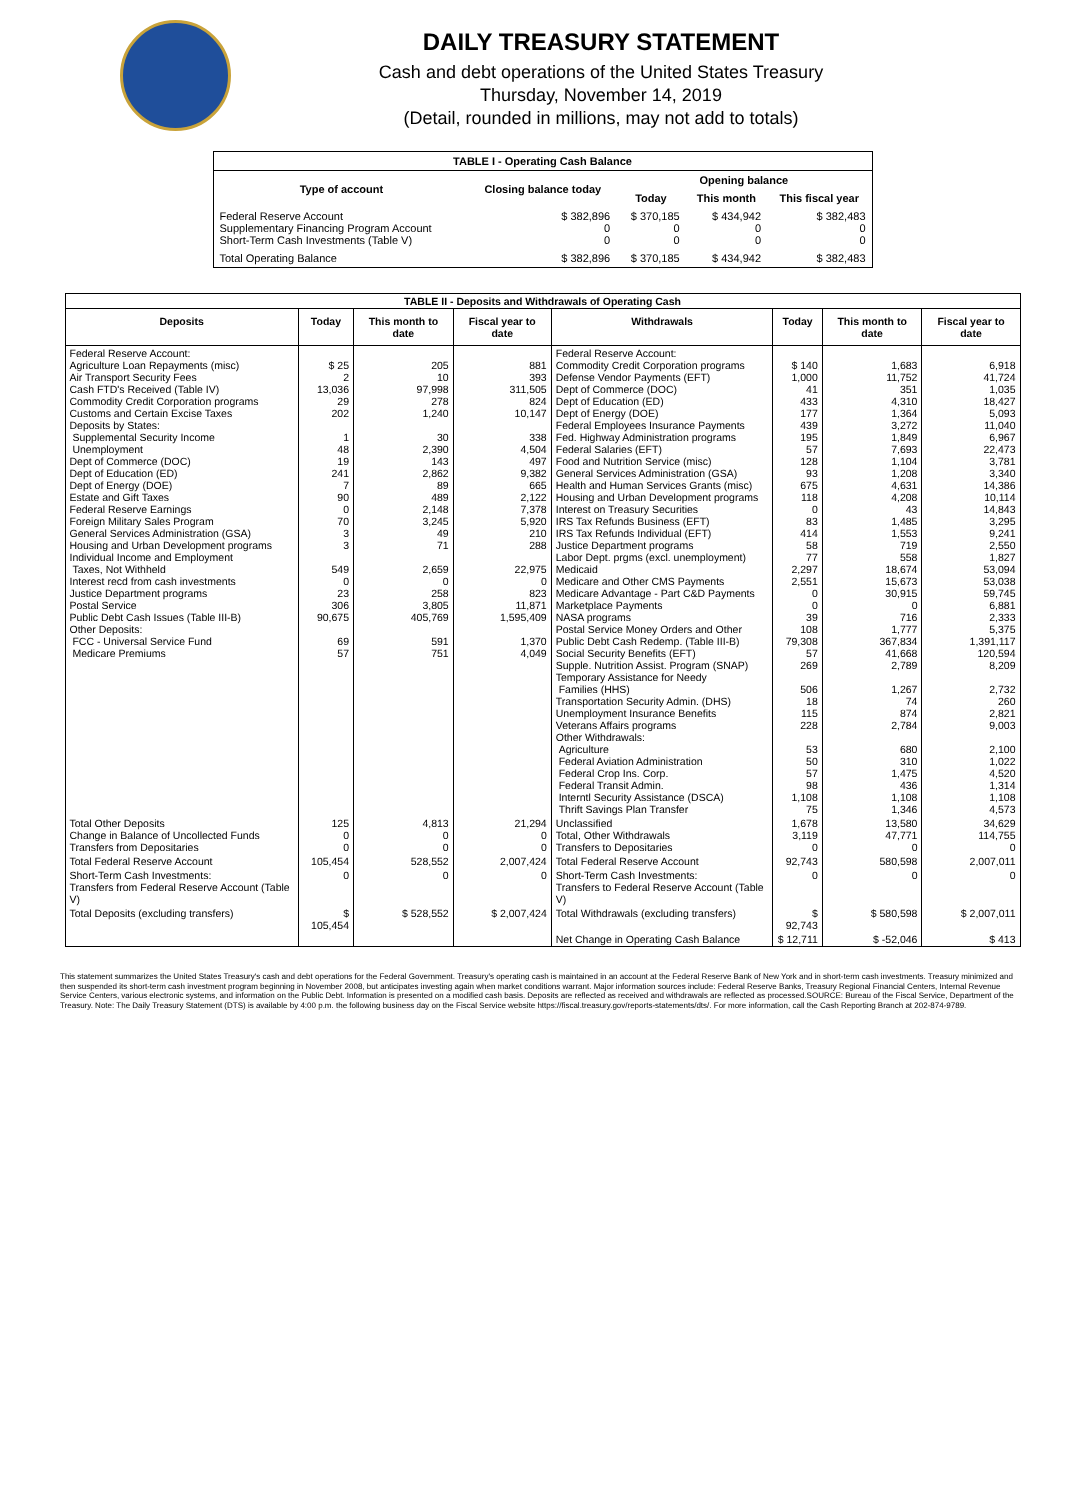DAILY TREASURY STATEMENT
Cash and debt operations of the United States Treasury
Thursday, November 14, 2019
(Detail, rounded in millions, may not add to totals)
| TABLE I - Operating Cash Balance | | | | |
| Type of account | Closing balance today | Opening balance | | |
| | | Today | This month | This fiscal year |
| Federal Reserve Account Supplementary Financing Program Account Short-Term Cash Investments (Table V) | $ 382,896 0 0 | $ 370,185 0 0 | $ 434,942 0 0 | $ 382,483 0 0 |
| Total Operating Balance | $ 382,896 | $ 370,185 | $ 434,942 | $ 382,483 |
| TABLE II - Deposits and Withdrawals of Operating Cash | | | | | | | |
| Deposits | Today | This month to date | Fiscal year to date | Withdrawals | Today | This month to date | Fiscal year to date |
| Federal Reserve Account: Agriculture Loan Repayments (misc) Air Transport Security Fees Cash FTD's Received (Table IV) Commodity Credit Corporation programs Customs and Certain Excise Taxes Deposits by States: Supplemental Security Income Unemployment Dept of Commerce (DOC) Dept of Education (ED) Dept of Energy (DOE) Estate and Gift Taxes Federal Reserve Earnings Foreign Military Sales Program General Services Administration (GSA) Housing and Urban Development programs Individual Income and Employment Taxes, Not Withheld Interest recd from cash investments Justice Department programs Postal Service Public Debt Cash Issues (Table III-B) Other Deposits: FCC - Universal Service Fund Medicare Premiums | $ 25 2 13,036 29 202 1 48 19 241 7 90 0 70 3 3 549 0 23 306 90,675 69 57 | 205 10 97,998 278 1,240 30 2,390 143 2,862 89 489 2,148 3,245 49 71 2,659 0 258 3,805 405,769 591 751 | 881 393 311,505 824 10,147 338 4,504 497 9,382 665 2,122 7,378 5,920 210 288 22,975 0 823 11,871 1,595,409 1,370 4,049 | Federal Reserve Account: Commodity Credit Corporation programs Defense Vendor Payments (EFT) Dept of Commerce (DOC) Dept of Education (ED) Dept of Energy (DOE) Federal Employees Insurance Payments Fed. Highway Administration programs Federal Salaries (EFT) Food and Nutrition Service (misc) General Services Administration (GSA) Health and Human Services Grants (misc) Housing and Urban Development programs Interest on Treasury Securities IRS Tax Refunds Business (EFT) IRS Tax Refunds Individual (EFT) Justice Department programs Labor Dept. prgms (excl. unemployment) Medicaid Medicare and Other CMS Payments Medicare Advantage - Part C&D Payments Marketplace Payments NASA programs Postal Service Money Orders and Other Public Debt Cash Redemp. (Table III-B) Social Security Benefits (EFT) Supple. Nutrition Assist. Program (SNAP) Temporary Assistance for Needy Families (HHS) Transportation Security Admin. (DHS) Unemployment Insurance Benefits Veterans Affairs programs Other Withdrawals: Agriculture Federal Aviation Administration Federal Crop Ins. Corp. Federal Transit Admin. Interntl Security Assistance (DSCA) Thrift Savings Plan Transfer | $ 140 1,000 41 433 177 439 195 57 128 93 675 118 0 83 414 58 77 2,297 2,551 0 0 39 108 79,308 57 269 506 18 115 228 53 50 57 98 1,108 75 | 1,683 11,752 351 4,310 1,364 3,272 1,849 7,693 1,104 1,208 4,631 4,208 43 1,485 1,553 719 558 18,674 15,673 30,915 0 716 1,777 367,834 41,668 2,789 1,267 74 874 2,784 680 310 1,475 436 1,108 1,346 | 6,918 41,724 1,035 18,427 5,093 11,040 6,967 22,473 3,781 3,340 14,386 10,114 14,843 3,295 9,241 2,550 1,827 53,094 53,038 59,745 6,881 2,333 5,375 1,391,117 120,594 8,209 2,732 260 2,821 9,003 2,100 1,022 4,520 1,314 1,108 4,573 |
| Total Other Deposits Change in Balance of Uncollected Funds Transfers from Depositaries | 125 0 0 | 4,813 0 0 | 21,294 0 0 | Unclassified Total, Other Withdrawals Transfers to Depositaries | 1,678 3,119 0 | 13,580 47,771 0 | 34,629 114,755 0 |
| Total Federal Reserve Account | 105,454 | 528,552 | 2,007,424 | Total Federal Reserve Account | 92,743 | 580,598 | 2,007,011 |
| Short-Term Cash Investments: Transfers from Federal Reserve Account (Table V) | 0 | 0 | 0 | Short-Term Cash Investments: Transfers to Federal Reserve Account (Table V) | 0 | 0 | 0 |
| Total Deposits (excluding transfers) | $ 105,454 | $ 528,552 | $ 2,007,424 | Total Withdrawals (excluding transfers) | $ 92,743 | $ 580,598 | $ 2,007,011 |
| | | | | Net Change in Operating Cash Balance | $ 12,711 | $ -52,046 | $ 413 |
This statement summarizes the United States Treasury's cash and debt operations for the Federal Government. Treasury's operating cash is maintained in an account at the Federal Reserve Bank of New York and in short-term cash investments. Treasury minimized and then suspended its short-term cash investment program beginning in November 2008, but anticipates investing again when market conditions warrant. Major information sources include: Federal Reserve Banks, Treasury Regional Financial Centers, Internal Revenue Service Centers, various electronic systems, and information on the Public Debt. Information is presented on a modified cash basis. Deposits are reflected as received and withdrawals are reflected as processed.SOURCE: Bureau of the Fiscal Service, Department of the Treasury. Note: The Daily Treasury Statement (DTS) is available by 4:00 p.m. the following business day on the Fiscal Service website https://fiscal.treasury.gov/reports-statements/dts/. For more information, call the Cash Reporting Branch at 202-874-9789.